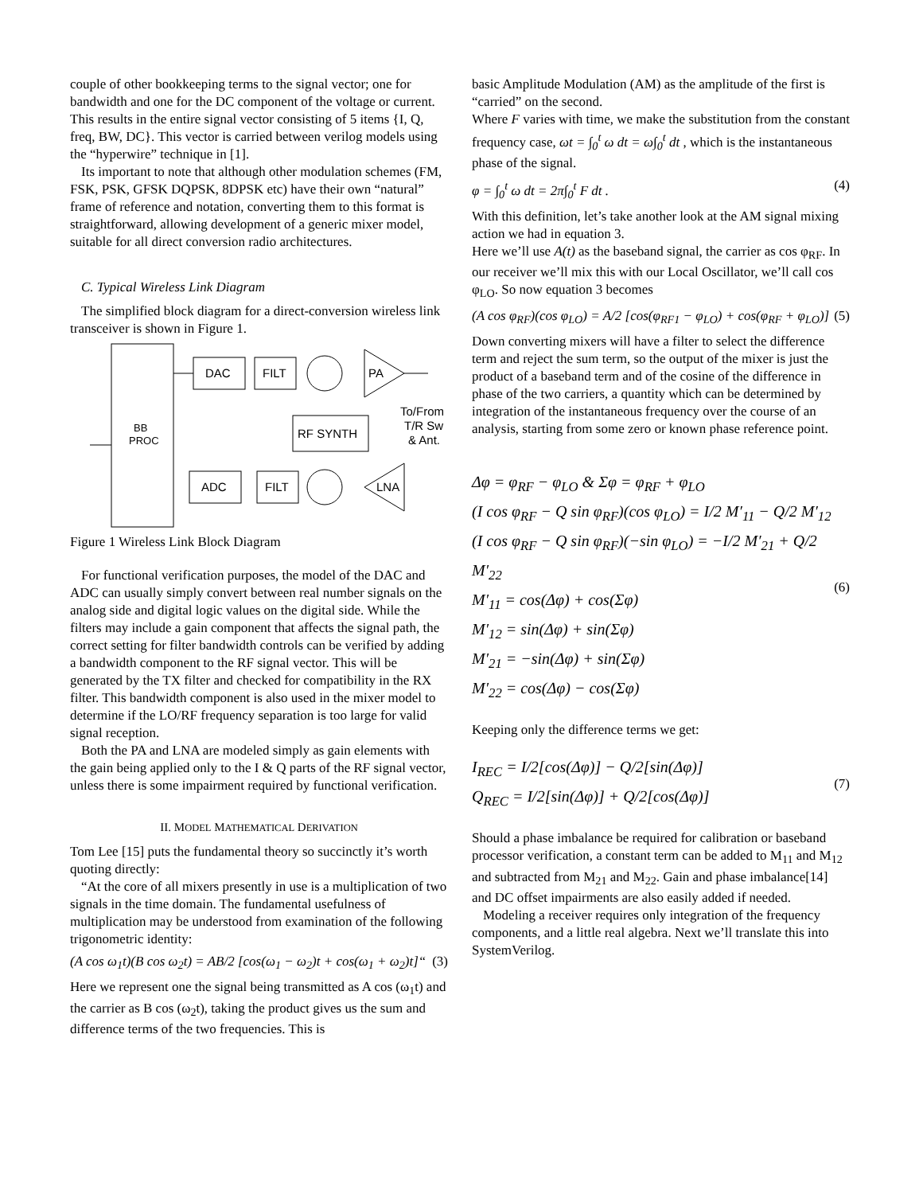couple of other bookkeeping terms to the signal vector; one for bandwidth and one for the DC component of the voltage or current. This results in the entire signal vector consisting of 5 items {I, Q, freq, BW, DC}. This vector is carried between verilog models using the “hyperwire” technique in [1].
Its important to note that although other modulation schemes (FM, FSK, PSK, GFSK DQPSK, 8DPSK etc) have their own “natural” frame of reference and notation, converting them to this format is straightforward, allowing development of a generic mixer model, suitable for all direct conversion radio architectures.
C. Typical Wireless Link Diagram
The simplified block diagram for a direct-conversion wireless link transceiver is shown in Figure 1.
BB
PROC
DAC
FILT
PA
RF SYNTH
To/From
T/R Sw
& Ant.
ADC
FILT
LNA
Figure 1 Wireless Link Block Diagram
For functional verification purposes, the model of the DAC and ADC can usually simply convert between real number signals on the analog side and digital logic values on the digital side. While the filters may include a gain component that affects the signal path, the correct setting for filter bandwidth controls can be verified by adding a bandwidth component to the RF signal vector. This will be generated by the TX filter and checked for compatibility in the RX filter. This bandwidth component is also used in the mixer model to determine if the LO/RF frequency separation is too large for valid signal reception.
Both the PA and LNA are modeled simply as gain elements with the gain being applied only to the I & Q parts of the RF signal vector, unless there is some impairment required by functional verification.
II. MODEL MATHEMATICAL DERIVATION
Tom Lee [15] puts the fundamental theory so succinctly it’s worth quoting directly:
“At the core of all mixers presently in use is a multiplication of two signals in the time domain. The fundamental usefulness of multiplication may be understood from examination of the following trigonometric identity:
(A cos ω<sub>1</sub>t)(B cos ω<sub>2</sub>t) = AB/2 [cos(ω<sub>1</sub> − ω<sub>2</sub>)t + cos(ω<sub>1</sub> + ω<sub>2</sub>)t]“(3)
Here we represent one the signal being transmitted as A cos (ω<sub>1</sub>t) and the carrier as B cos (ω<sub>2</sub>t), taking the product gives us the sum and difference terms of the two frequencies. This is
basic Amplitude Modulation (AM) as the amplitude of the first is “carried” on the second.
Where F varies with time, we make the substitution from the constant frequency case, ωt = ∫<sub>0</sub><sup>t</sup> ω dt = ω∫<sub>0</sub><sup>t</sup> dt , which is the instantaneous phase of the signal.
φ = ∫<sub>0</sub><sup>t</sup> ω dt = 2π∫<sub>0</sub><sup>t</sup> F dt . (4)
With this definition, let’s take another look at the AM signal mixing action we had in equation 3.
Here we’ll use A(t) as the baseband signal, the carrier as cos φ<sub>RF</sub>. In our receiver we’ll mix this with our Local Oscillator, we’ll call cos φ<sub>LO</sub>. So now equation 3 becomes
(A cos φ<sub>RF</sub>)(cos φ<sub>LO</sub>) = A/2 [cos(φ<sub>RF1</sub> − φ<sub>LO</sub>) + cos(φ<sub>RF</sub> + φ<sub>LO</sub>)] (5)
Down converting mixers will have a filter to select the difference term and reject the sum term, so the output of the mixer is just the product of a baseband term and of the cosine of the difference in phase of the two carriers, a quantity which can be determined by integration of the instantaneous frequency over the course of an analysis, starting from some zero or known phase reference point.
Δφ = φ<sub>RF</sub> − φ<sub>LO</sub> & Σφ = φ<sub>RF</sub> + φ<sub>LO</sub>
(I cos φ<sub>RF</sub> − Q sin φ<sub>RF</sub>)(cos φ<sub>LO</sub>) = I/2 M′<sub>11</sub> − Q/2 M′<sub>12</sub>
(I cos φ<sub>RF</sub> − Q sin φ<sub>RF</sub>)(−sin φ<sub>LO</sub>) = −I/2 M′<sub>21</sub> + Q/2 M′<sub>22</sub>
M′<sub>11</sub> = cos(Δφ) + cos(Σφ)
M′<sub>12</sub> = sin(Δφ) + sin(Σφ)
M′<sub>21</sub> = −sin(Δφ) + sin(Σφ)
M′<sub>22</sub> = cos(Δφ) − cos(Σφ) (6)
Keeping only the difference terms we get:
I<sub>REC</sub> = I/2[cos(Δφ)] − Q/2[sin(Δφ)]
Q<sub>REC</sub> = I/2[sin(Δφ)] + Q/2[cos(Δφ)] (7)
Should a phase imbalance be required for calibration or baseband processor verification, a constant term can be added to M<sub>11</sub> and M<sub>12</sub> and subtracted from M<sub>21</sub> and M<sub>22</sub>. Gain and phase imbalance[14] and DC offset impairments are also easily added if needed.
Modeling a receiver requires only integration of the frequency components, and a little real algebra. Next we’ll translate this into SystemVerilog.